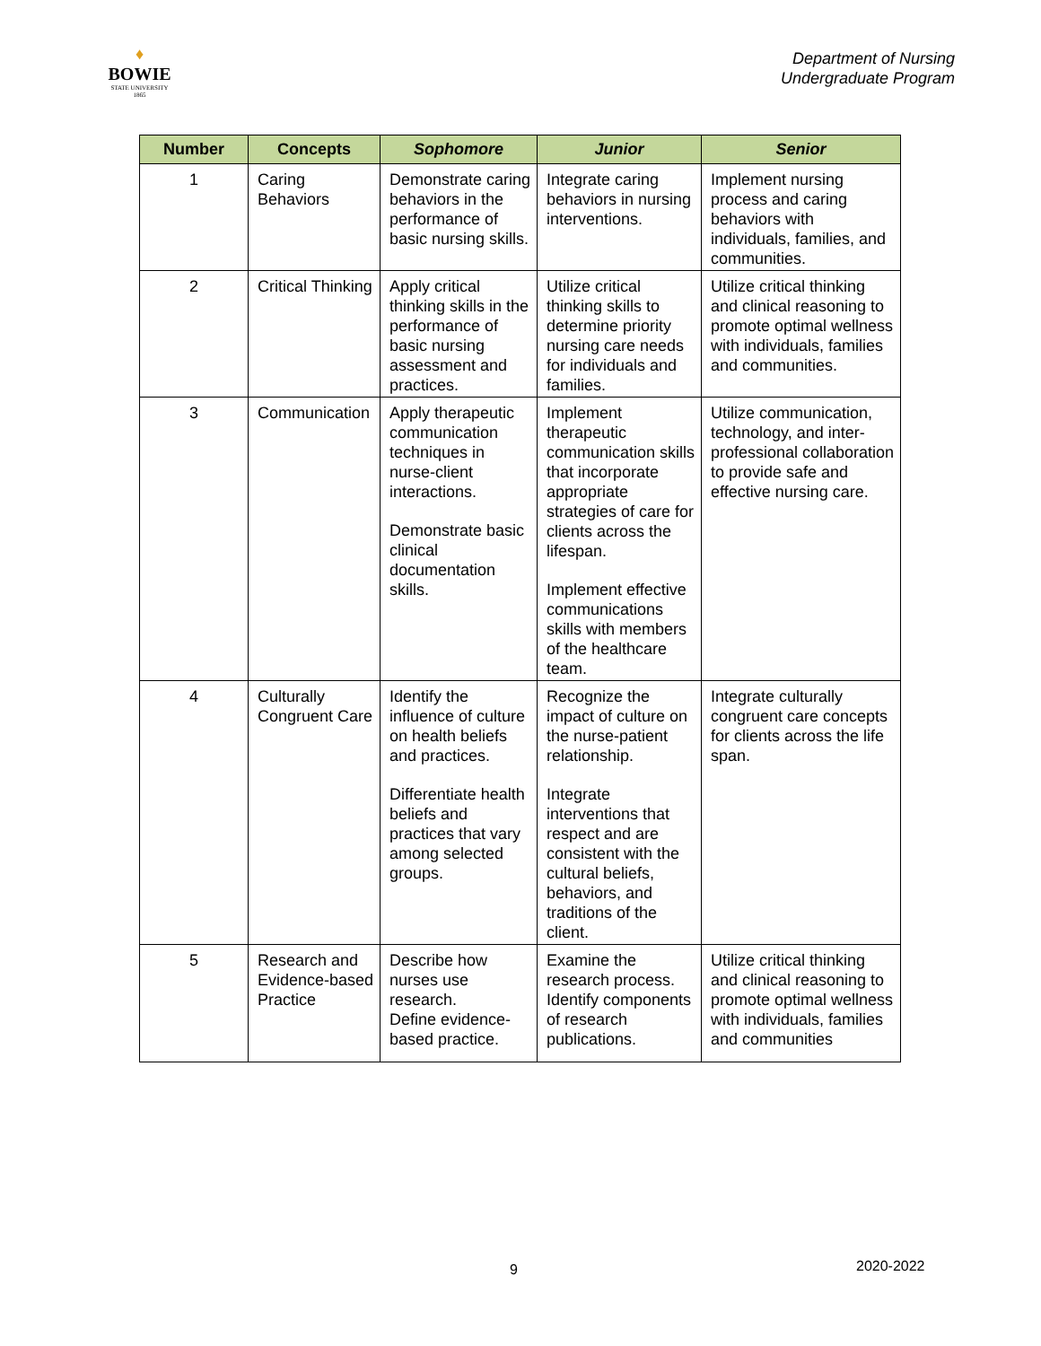♦
BOWIE
STATE UNIVERSITY
1865
Department of Nursing
Undergraduate Program
| Number | Concepts | Sophomore | Junior | Senior |
| --- | --- | --- | --- | --- |
| 1 | Caring Behaviors | Demonstrate caring behaviors in the performance of basic nursing skills. | Integrate caring behaviors in nursing interventions. | Implement nursing process and caring behaviors with individuals, families, and communities. |
| 2 | Critical Thinking | Apply critical thinking skills in the performance of basic nursing assessment and practices. | Utilize critical thinking skills to determine priority nursing care needs for individuals and families. | Utilize critical thinking and clinical reasoning to promote optimal wellness with individuals, families and communities. |
| 3 | Communication | Apply therapeutic communication techniques in nurse-client interactions. Demonstrate basic clinical documentation skills. | Implement therapeutic communication skills that incorporate appropriate strategies of care for clients across the lifespan. Implement effective communications skills with members of the healthcare team. | Utilize communication, technology, and inter-professional collaboration to provide safe and effective nursing care. |
| 4 | Culturally Congruent Care | Identify the influence of culture on health beliefs and practices. Differentiate health beliefs and practices that vary among selected groups. | Recognize the impact of culture on the nurse-patient relationship. Integrate interventions that respect and are consistent with the cultural beliefs, behaviors, and traditions of the client. | Integrate culturally congruent care concepts for clients across the life span. |
| 5 | Research and Evidence-based Practice | Describe how nurses use research. Define evidence-based practice. | Examine the research process. Identify components of research publications. | Utilize critical thinking and clinical reasoning to promote optimal wellness with individuals, families and communities |
9 2020-2022